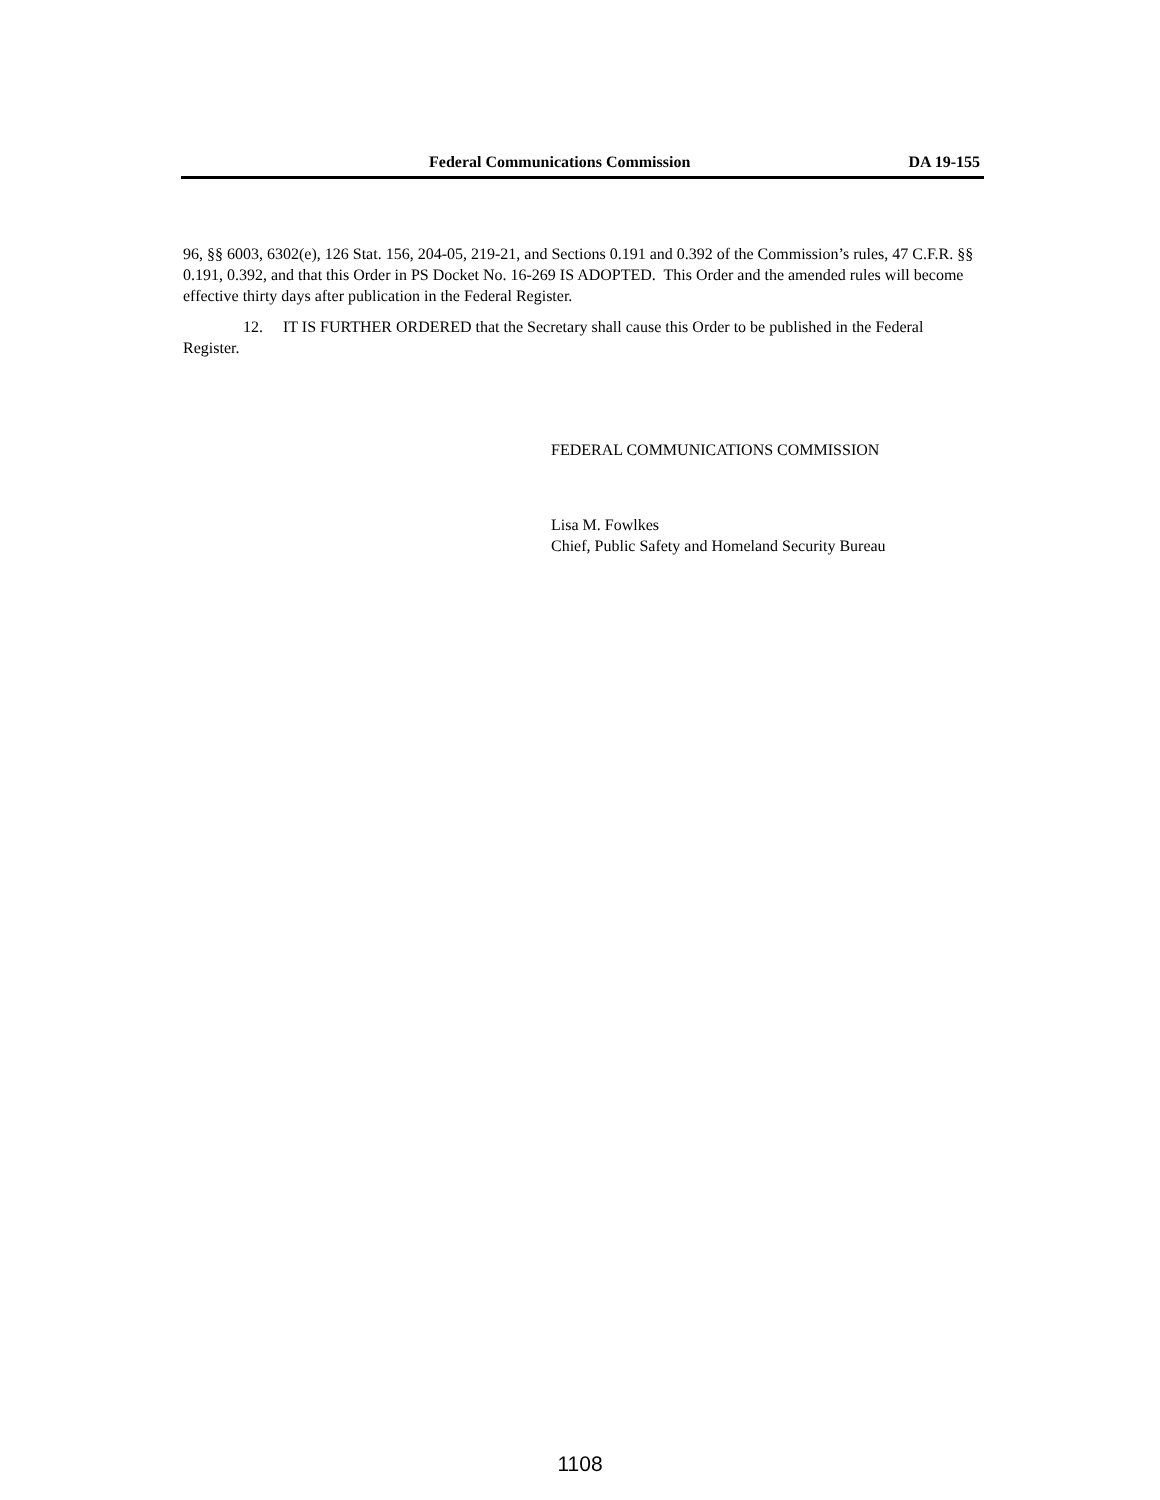Federal Communications Commission DA 19-155
96, §§ 6003, 6302(e), 126 Stat. 156, 204-05, 219-21, and Sections 0.191 and 0.392 of the Commission’s rules, 47 C.F.R. §§ 0.191, 0.392, and that this Order in PS Docket No. 16-269 IS ADOPTED. This Order and the amended rules will become effective thirty days after publication in the Federal Register.
12. IT IS FURTHER ORDERED that the Secretary shall cause this Order to be published in the Federal Register.
FEDERAL COMMUNICATIONS COMMISSION
Lisa M. Fowlkes
Chief, Public Safety and Homeland Security Bureau
1108